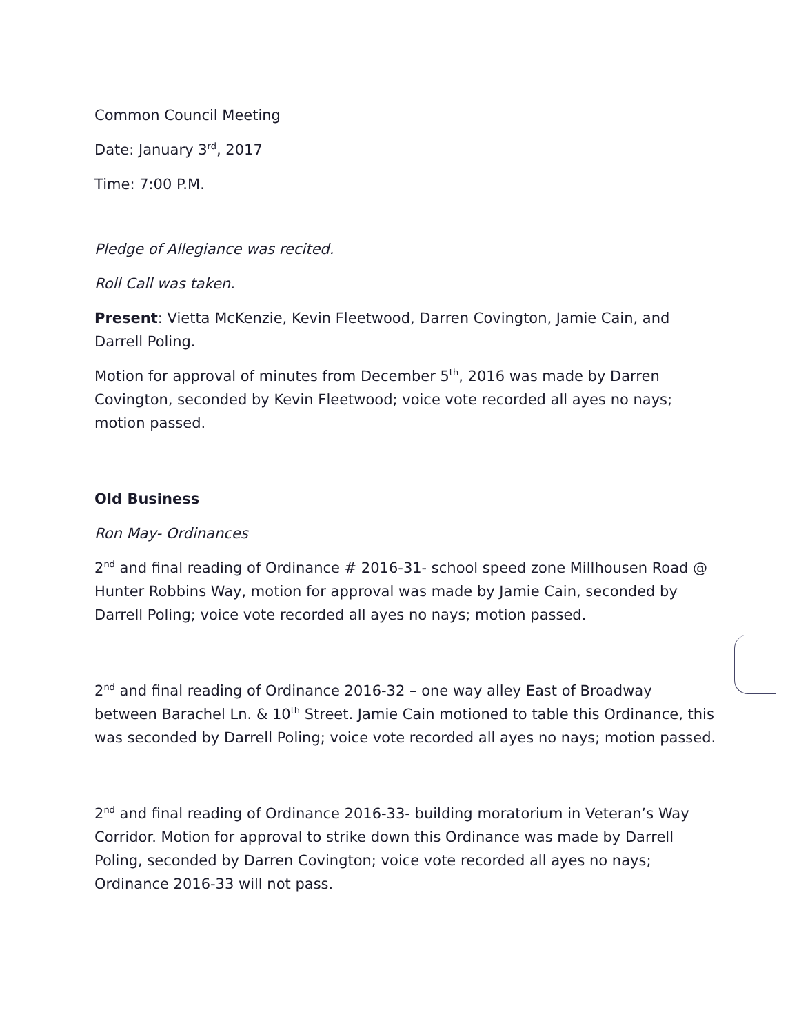Common Council Meeting
Date: January 3<sup>rd</sup>, 2017
Time: 7:00 P.M.
Pledge of Allegiance was recited.
Roll Call was taken.
Present: Vietta McKenzie, Kevin Fleetwood, Darren Covington, Jamie Cain, and Darrell Poling.
Motion for approval of minutes from December 5<sup>th</sup>, 2016 was made by Darren Covington, seconded by Kevin Fleetwood; voice vote recorded all ayes no nays; motion passed.
Old Business
Ron May- Ordinances
2<sup>nd</sup> and final reading of Ordinance # 2016-31- school speed zone Millhousen Road @ Hunter Robbins Way, motion for approval was made by Jamie Cain, seconded by Darrell Poling; voice vote recorded all ayes no nays; motion passed.
2<sup>nd</sup> and final reading of Ordinance 2016-32 – one way alley East of Broadway between Barachel Ln. & 10<sup>th</sup> Street. Jamie Cain motioned to table this Ordinance, this was seconded by Darrell Poling; voice vote recorded all ayes no nays; motion passed.
2<sup>nd</sup> and final reading of Ordinance 2016-33- building moratorium in Veteran’s Way Corridor. Motion for approval to strike down this Ordinance was made by Darrell Poling, seconded by Darren Covington; voice vote recorded all ayes no nays; Ordinance 2016-33 will not pass.